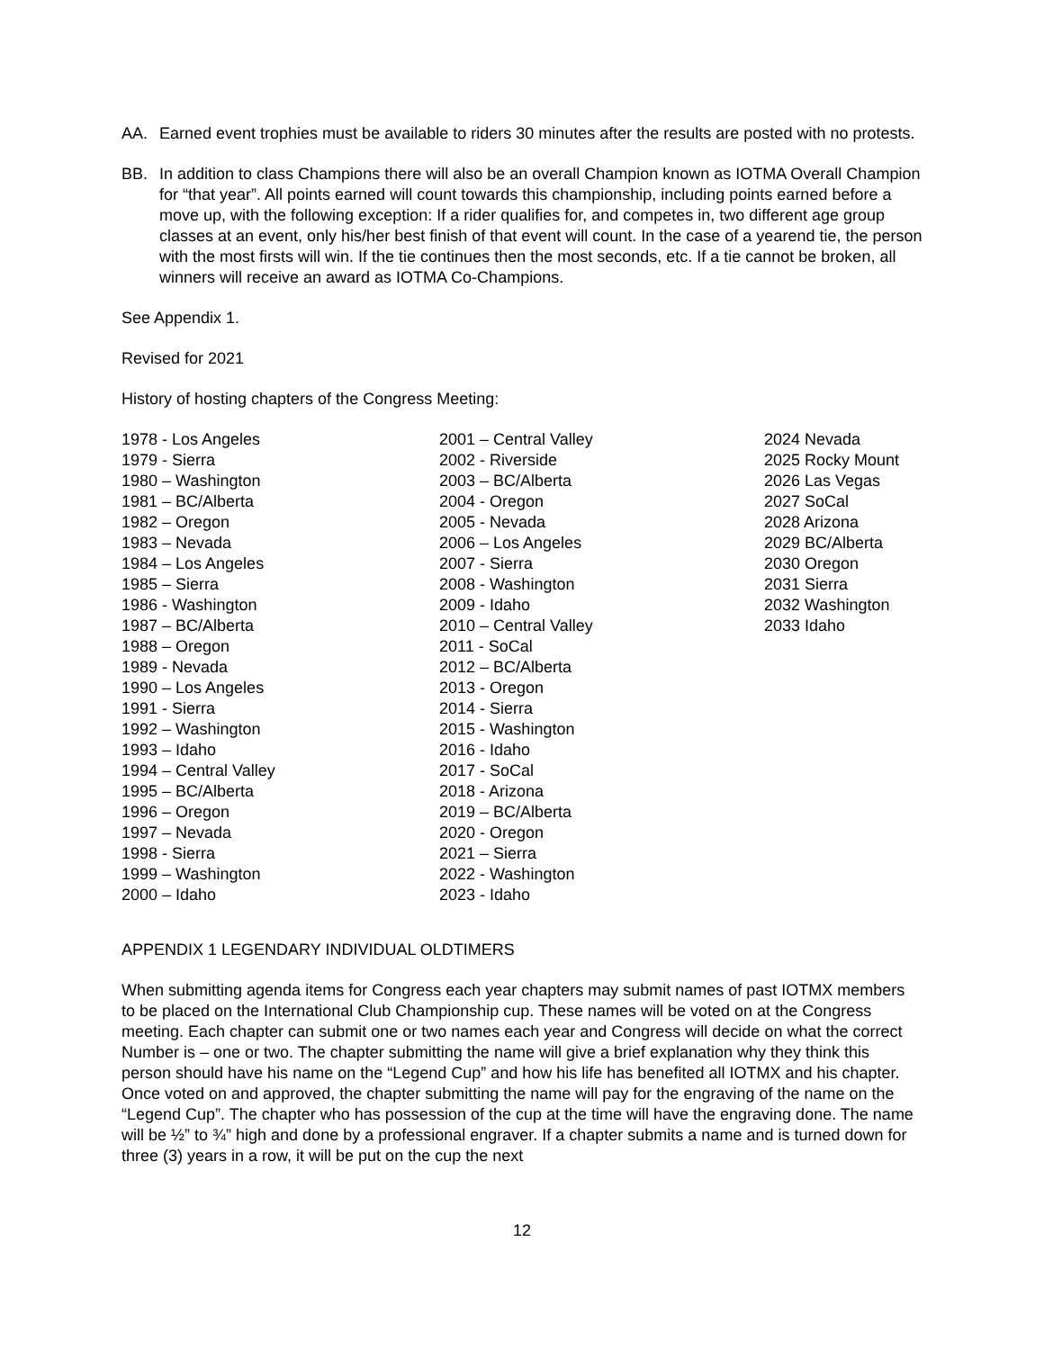AA. Earned event trophies must be available to riders 30 minutes after the results are posted with no protests.
BB. In addition to class Champions there will also be an overall Champion known as IOTMA Overall Champion for “that year”. All points earned will count towards this championship, including points earned before a move up, with the following exception: If a rider qualifies for, and competes in, two different age group classes at an event, only his/her best finish of that event will count. In the case of a yearend tie, the person with the most firsts will win. If the tie continues then the most seconds, etc. If a tie cannot be broken, all winners will receive an award as IOTMA Co-Champions.
See Appendix 1.
Revised for 2021
History of hosting chapters of the Congress Meeting:
1978 - Los Angeles
1979 - Sierra
1980 – Washington
1981 – BC/Alberta
1982 – Oregon
1983 – Nevada
1984 – Los Angeles
1985 – Sierra
1986 - Washington
1987 – BC/Alberta
1988 – Oregon
1989 - Nevada
1990 – Los Angeles
1991 - Sierra
1992 – Washington
1993 – Idaho
1994 – Central Valley
1995 – BC/Alberta
1996 – Oregon
1997 – Nevada
1998 - Sierra
1999 – Washington
2000 – Idaho
2001 – Central Valley
2002 - Riverside
2003 – BC/Alberta
2004 - Oregon
2005 - Nevada
2006 – Los Angeles
2007 - Sierra
2008 - Washington
2009 - Idaho
2010 – Central Valley
2011 - SoCal
2012 – BC/Alberta
2013 - Oregon
2014 - Sierra
2015 - Washington
2016 - Idaho
2017 - SoCal
2018 - Arizona
2019 – BC/Alberta
2020 - Oregon
2021 – Sierra
2022 - Washington
2023 - Idaho
2024 Nevada
2025 Rocky Mount
2026 Las Vegas
2027 SoCal
2028 Arizona
2029 BC/Alberta
2030 Oregon
2031 Sierra
2032 Washington
2033 Idaho
APPENDIX 1 LEGENDARY INDIVIDUAL OLDTIMERS
When submitting agenda items for Congress each year chapters may submit names of past IOTMX members to be placed on the International Club Championship cup. These names will be voted on at the Congress meeting. Each chapter can submit one or two names each year and Congress will decide on what the correct Number is – one or two. The chapter submitting the name will give a brief explanation why they think this person should have his name on the “Legend Cup” and how his life has benefited all IOTMX and his chapter. Once voted on and approved, the chapter submitting the name will pay for the engraving of the name on the “Legend Cup”. The chapter who has possession of the cup at the time will have the engraving done. The name will be ½” to ¾” high and done by a professional engraver. If a chapter submits a name and is turned down for three (3) years in a row, it will be put on the cup the next
12